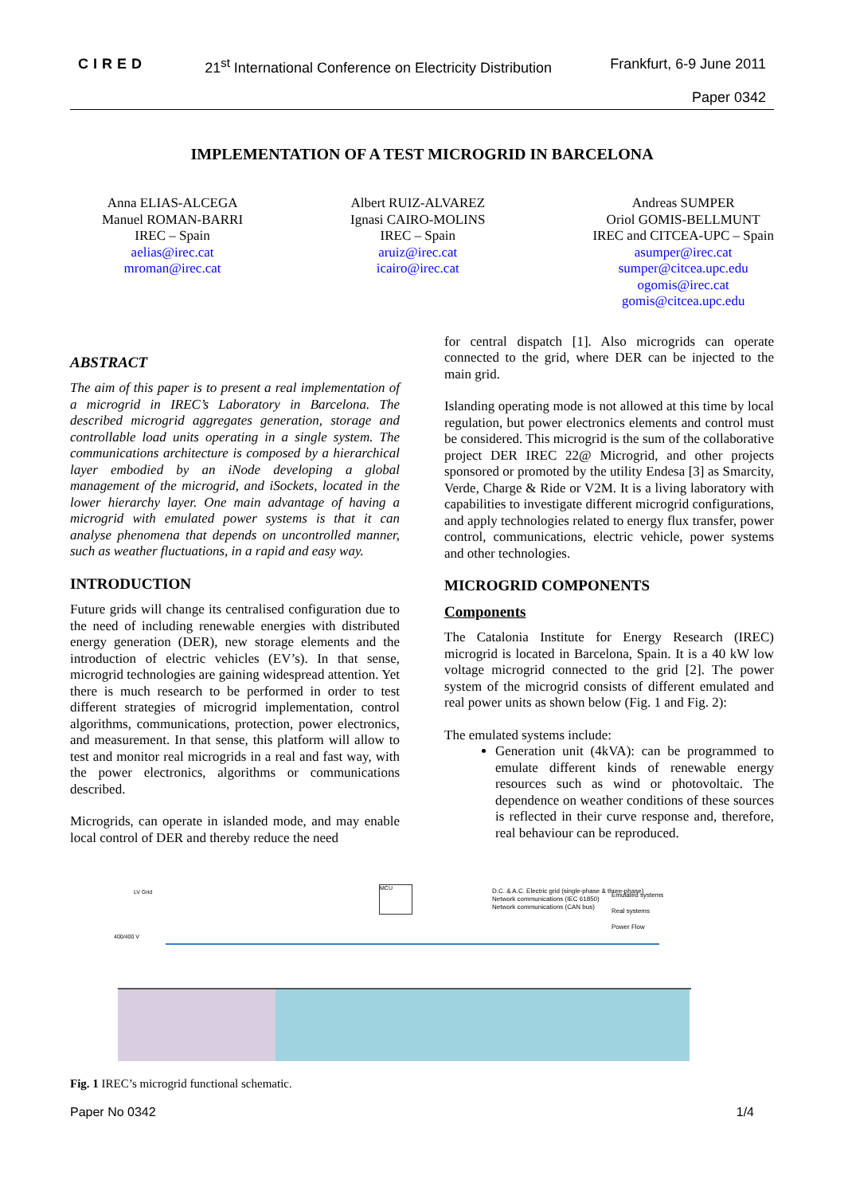CIRED 21<sup>st</sup> International Conference on Electricity Distribution Frankfurt, 6-9 June 2011
Paper 0342
IMPLEMENTATION OF A TEST MICROGRID IN BARCELONA
Anna ELIAS-ALCEGA
Manuel ROMAN-BARRI
IREC – Spain
aelias@irec.cat
mroman@irec.cat
Albert RUIZ-ALVAREZ
Ignasi CAIRO-MOLINS
IREC – Spain
aruiz@irec.cat
icairo@irec.cat
Andreas SUMPER
Oriol GOMIS-BELLMUNT
IREC and CITCEA-UPC – Spain
asumper@irec.cat
sumper@citcea.upc.edu
ogomis@irec.cat
gomis@citcea.upc.edu
ABSTRACT
The aim of this paper is to present a real implementation of a microgrid in IREC’s Laboratory in Barcelona. The described microgrid aggregates generation, storage and controllable load units operating in a single system. The communications architecture is composed by a hierarchical layer embodied by an iNode developing a global management of the microgrid, and iSockets, located in the lower hierarchy layer. One main advantage of having a microgrid with emulated power systems is that it can analyse phenomena that depends on uncontrolled manner, such as weather fluctuations, in a rapid and easy way.
INTRODUCTION
Future grids will change its centralised configuration due to the need of including renewable energies with distributed energy generation (DER), new storage elements and the introduction of electric vehicles (EV’s). In that sense, microgrid technologies are gaining widespread attention. Yet there is much research to be performed in order to test different strategies of microgrid implementation, control algorithms, communications, protection, power electronics, and measurement. In that sense, this platform will allow to test and monitor real microgrids in a real and fast way, with the power electronics, algorithms or communications described.
Microgrids, can operate in islanded mode, and may enable local control of DER and thereby reduce the need
for central dispatch [1]. Also microgrids can operate connected to the grid, where DER can be injected to the main grid.
Islanding operating mode is not allowed at this time by local regulation, but power electronics elements and control must be considered. This microgrid is the sum of the collaborative project DER IREC 22@ Microgrid, and other projects sponsored or promoted by the utility Endesa [3] as Smarcity, Verde, Charge & Ride or V2M. It is a living laboratory with capabilities to investigate different microgrid configurations, and apply technologies related to energy flux transfer, power control, communications, electric vehicle, power systems and other technologies.
MICROGRID COMPONENTS
Components
The Catalonia Institute for Energy Research (IREC) microgrid is located in Barcelona, Spain. It is a 40 kW low voltage microgrid connected to the grid [2]. The power system of the microgrid consists of different emulated and real power units as shown below (Fig. 1 and Fig. 2):
The emulated systems include:
Generation unit (4kVA): can be programmed to emulate different kinds of renewable energy resources such as wind or photovoltaic. The dependence on weather conditions of these sources is reflected in their curve response and, therefore, real behaviour can be reproduced.
MCU
D.C. & A.C. Electric grid (single-phase & three-phase)
Network communications (IEC 61850)
Network communications (CAN bus)
Emulated systems
Real systems
Power Flow
LV Grid
400/400 V
Fig. 1 IREC’s microgrid functional schematic.
Paper No 0342 1/4